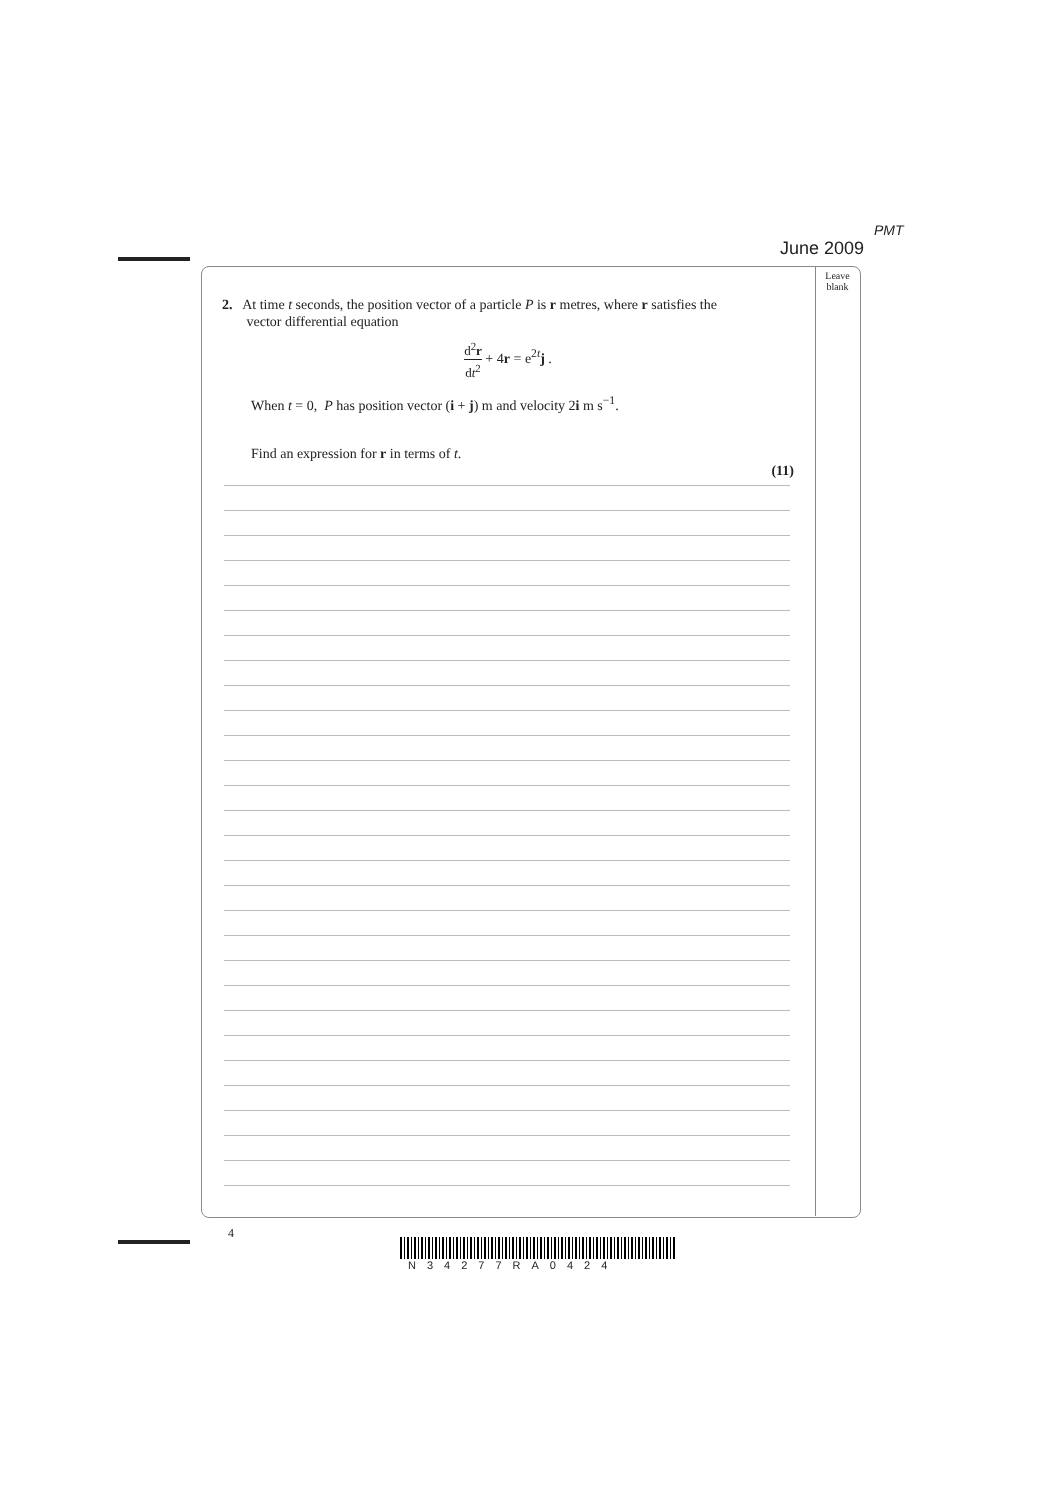PMT
June 2009
Leave
blank
2. At time t seconds, the position vector of a particle P is r metres, where r satisfies the
vector differential equation
d<sup>2</sup>r dt<sup>2</sup> + 4r = e<sup>2t</sup>j .
When t = 0, P has position vector (i + j) m and velocity 2i m s<sup>−1</sup>.
Find an expression for r in terms of t.
(11)
4
N34277RA0424